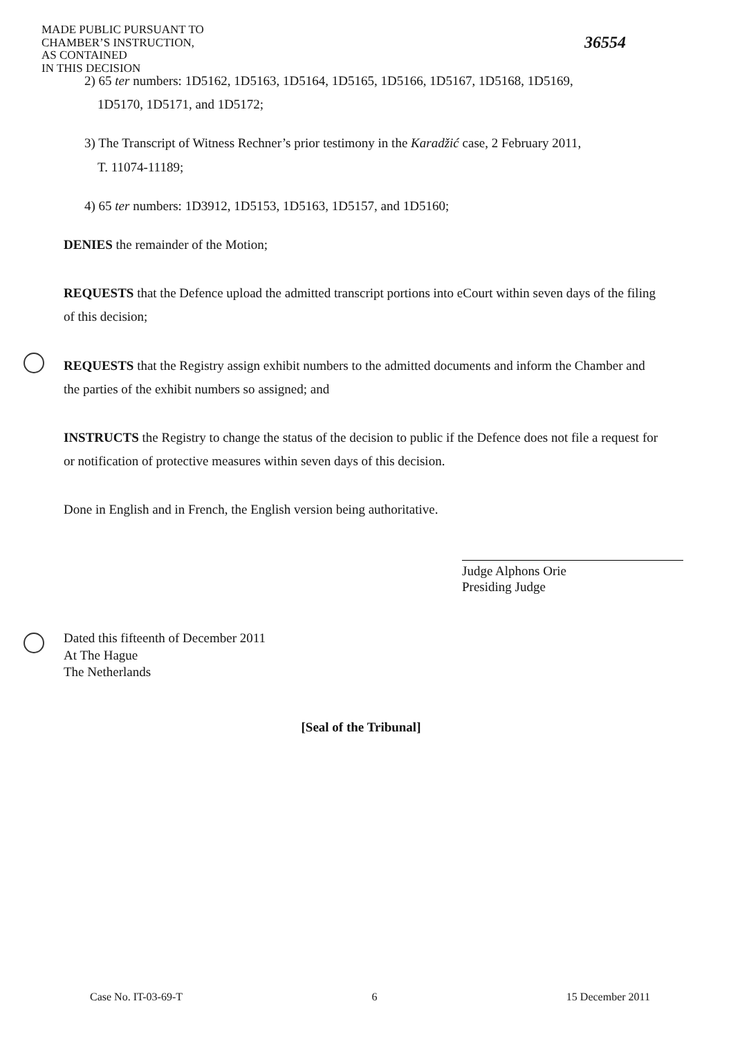MADE PUBLIC PURSUANT TO
CHAMBER’S INSTRUCTION,
AS CONTAINED
IN THIS DECISION
36554
2) 65 ter numbers: 1D5162, 1D5163, 1D5164, 1D5165, 1D5166, 1D5167, 1D5168, 1D5169,
1D5170, 1D5171, and 1D5172;
3) The Transcript of Witness Rechner’s prior testimony in the Karadžić case, 2 February 2011,
T. 11074-11189;
4) 65 ter numbers: 1D3912, 1D5153, 1D5163, 1D5157, and 1D5160;
DENIES the remainder of the Motion;
REQUESTS that the Defence upload the admitted transcript portions into eCourt within seven days of the filing of this decision;
REQUESTS that the Registry assign exhibit numbers to the admitted documents and inform the Chamber and the parties of the exhibit numbers so assigned; and
INSTRUCTS the Registry to change the status of the decision to public if the Defence does not file a request for or notification of protective measures within seven days of this decision.
Done in English and in French, the English version being authoritative.
Judge Alphons Orie
Presiding Judge
Dated this fifteenth of December 2011
At The Hague
The Netherlands
[Seal of the Tribunal]
Case No. IT-03-69-T 6 15 December 2011